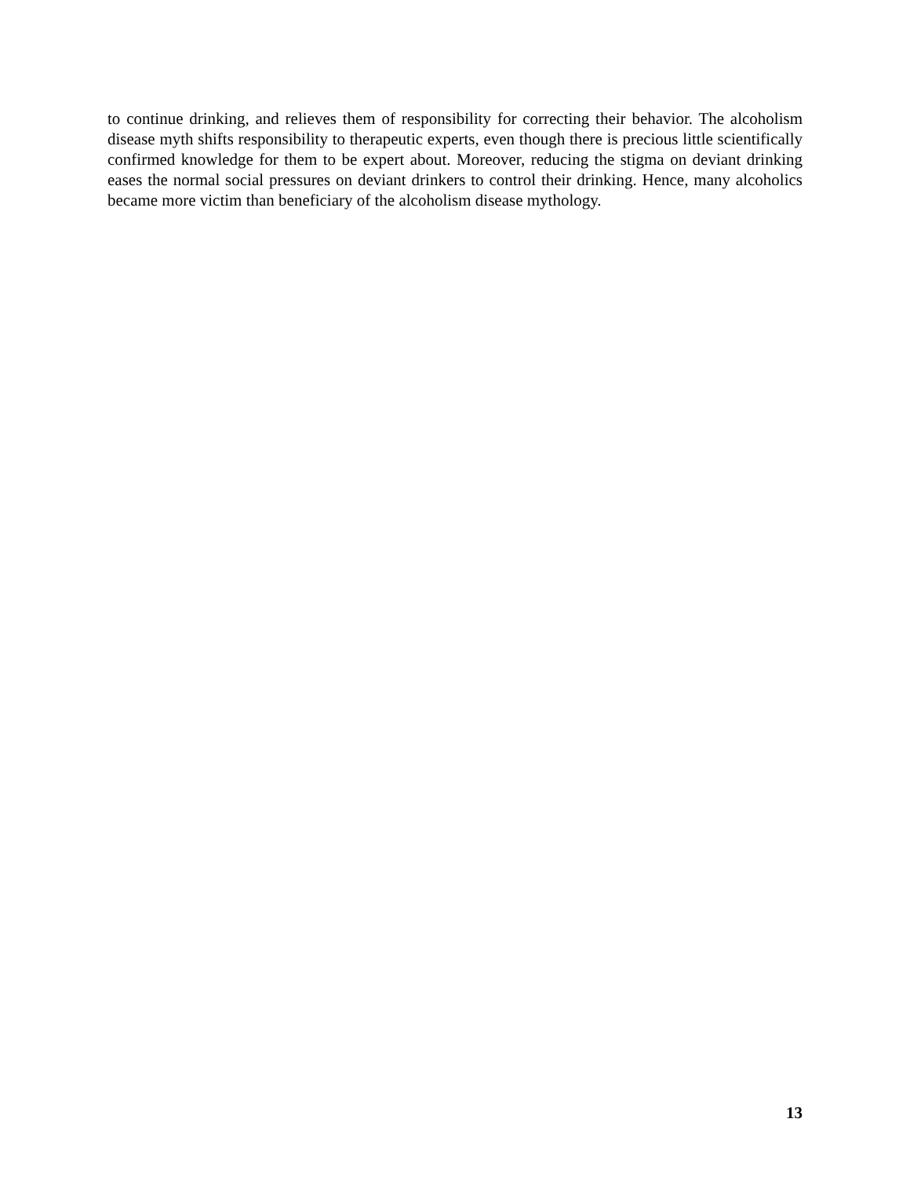to continue drinking, and relieves them of responsibility for correcting their behavior. The alcoholism disease myth shifts responsibility to therapeutic experts, even though there is precious little scientifically confirmed knowledge for them to be expert about. Moreover, reducing the stigma on deviant drinking eases the normal social pressures on deviant drinkers to control their drinking. Hence, many alcoholics became more victim than beneficiary of the alcoholism disease mythology.
13